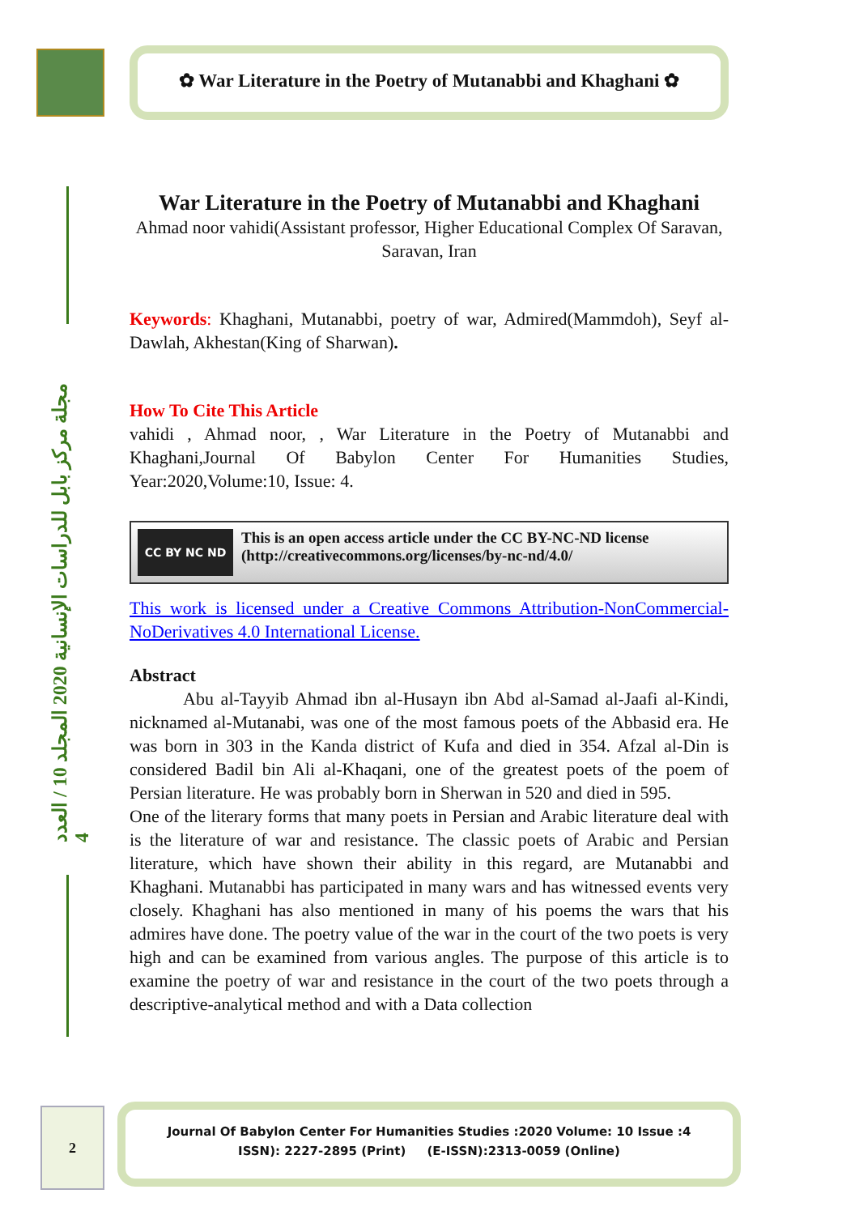مجلة مركز بابل للدراسات الإنسانية 2020 المجلد 10 / العدد 4
✿ War Literature in the Poetry of Mutanabbi and Khaghani ✿
War Literature in the Poetry of Mutanabbi and Khaghani
Ahmad noor vahidi(Assistant professor, Higher Educational Complex Of Saravan, Saravan, Iran
Keywords: Khaghani, Mutanabbi, poetry of war, Admired(Mammdoh), Seyf al-Dawlah, Akhestan(King of Sharwan).
How To Cite This Article
vahidi , Ahmad noor, , War Literature in the Poetry of Mutanabbi and Khaghani,Journal Of Babylon Center For Humanities Studies, Year:2020,Volume:10, Issue: 4.
CC BY NC ND
This is an open access article under the CC BY-NC-ND license
(http://creativecommons.org/licenses/by-nc-nd/4.0/
This work is licensed under a Creative Commons Attribution-NonCommercial-NoDerivatives 4.0 International License.
Abstract
   Abu al-Tayyib Ahmad ibn al-Husayn ibn Abd al-Samad al-Jaafi al-Kindi, nicknamed al-Mutanabi, was one of the most famous poets of the Abbasid era. He was born in 303 in the Kanda district of Kufa and died in 354. Afzal al-Din is considered Badil bin Ali al-Khaqani, one of the greatest poets of the poem of Persian literature. He was probably born in Sherwan in 520 and died in 595.
One of the literary forms that many poets in Persian and Arabic literature deal with is the literature of war and resistance. The classic poets of Arabic and Persian literature, which have shown their ability in this regard, are Mutanabbi and Khaghani. Mutanabbi has participated in many wars and has witnessed events very closely. Khaghani has also mentioned in many of his poems the wars that his admires have done. The poetry value of the war in the court of the two poets is very high and can be examined from various angles. The purpose of this article is to examine the poetry of war and resistance in the court of the two poets through a descriptive-analytical method and with a Data collection
2
Journal Of Babylon Center For Humanities Studies :2020 Volume: 10 Issue :4
ISSN): 2227-2895 (Print) (E-ISSN):2313-0059 (Online)